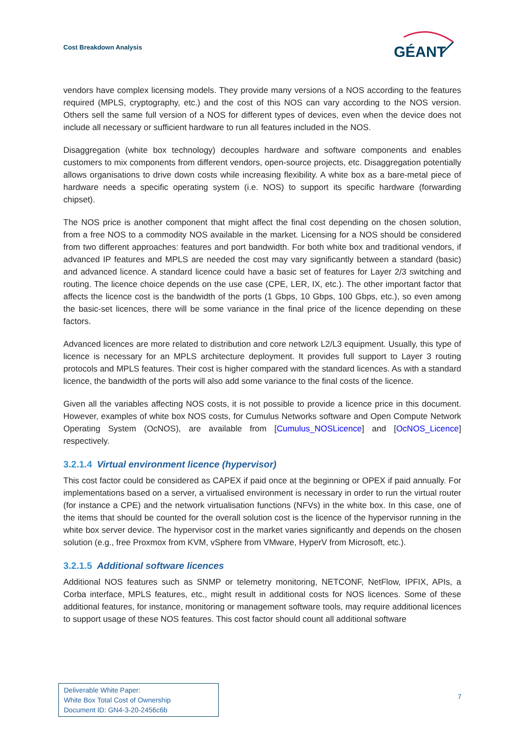Cost Breakdown Analysis
GÉANT
vendors have complex licensing models. They provide many versions of a NOS according to the features required (MPLS, cryptography, etc.) and the cost of this NOS can vary according to the NOS version. Others sell the same full version of a NOS for different types of devices, even when the device does not include all necessary or sufficient hardware to run all features included in the NOS.
Disaggregation (white box technology) decouples hardware and software components and enables customers to mix components from different vendors, open-source projects, etc. Disaggregation potentially allows organisations to drive down costs while increasing flexibility. A white box as a bare-metal piece of hardware needs a specific operating system (i.e. NOS) to support its specific hardware (forwarding chipset).
The NOS price is another component that might affect the final cost depending on the chosen solution, from a free NOS to a commodity NOS available in the market. Licensing for a NOS should be considered from two different approaches: features and port bandwidth. For both white box and traditional vendors, if advanced IP features and MPLS are needed the cost may vary significantly between a standard (basic) and advanced licence. A standard licence could have a basic set of features for Layer 2/3 switching and routing. The licence choice depends on the use case (CPE, LER, IX, etc.). The other important factor that affects the licence cost is the bandwidth of the ports (1 Gbps, 10 Gbps, 100 Gbps, etc.), so even among the basic-set licences, there will be some variance in the final price of the licence depending on these factors.
Advanced licences are more related to distribution and core network L2/L3 equipment. Usually, this type of licence is necessary for an MPLS architecture deployment. It provides full support to Layer 3 routing protocols and MPLS features. Their cost is higher compared with the standard licences. As with a standard licence, the bandwidth of the ports will also add some variance to the final costs of the licence.
Given all the variables affecting NOS costs, it is not possible to provide a licence price in this document. However, examples of white box NOS costs, for Cumulus Networks software and Open Compute Network Operating System (OcNOS), are available from [Cumulus_NOSLicence] and [OcNOS_Licence] respectively.
3.2.1.4 Virtual environment licence (hypervisor)
This cost factor could be considered as CAPEX if paid once at the beginning or OPEX if paid annually. For implementations based on a server, a virtualised environment is necessary in order to run the virtual router (for instance a CPE) and the network virtualisation functions (NFVs) in the white box. In this case, one of the items that should be counted for the overall solution cost is the licence of the hypervisor running in the white box server device. The hypervisor cost in the market varies significantly and depends on the chosen solution (e.g., free Proxmox from KVM, vSphere from VMware, HyperV from Microsoft, etc.).
3.2.1.5 Additional software licences
Additional NOS features such as SNMP or telemetry monitoring, NETCONF, NetFlow, IPFIX, APIs, a Corba interface, MPLS features, etc., might result in additional costs for NOS licences. Some of these additional features, for instance, monitoring or management software tools, may require additional licences to support usage of these NOS features. This cost factor should count all additional software
Deliverable White Paper:
White Box Total Cost of Ownership
Document ID: GN4-3-20-2456c6b
7